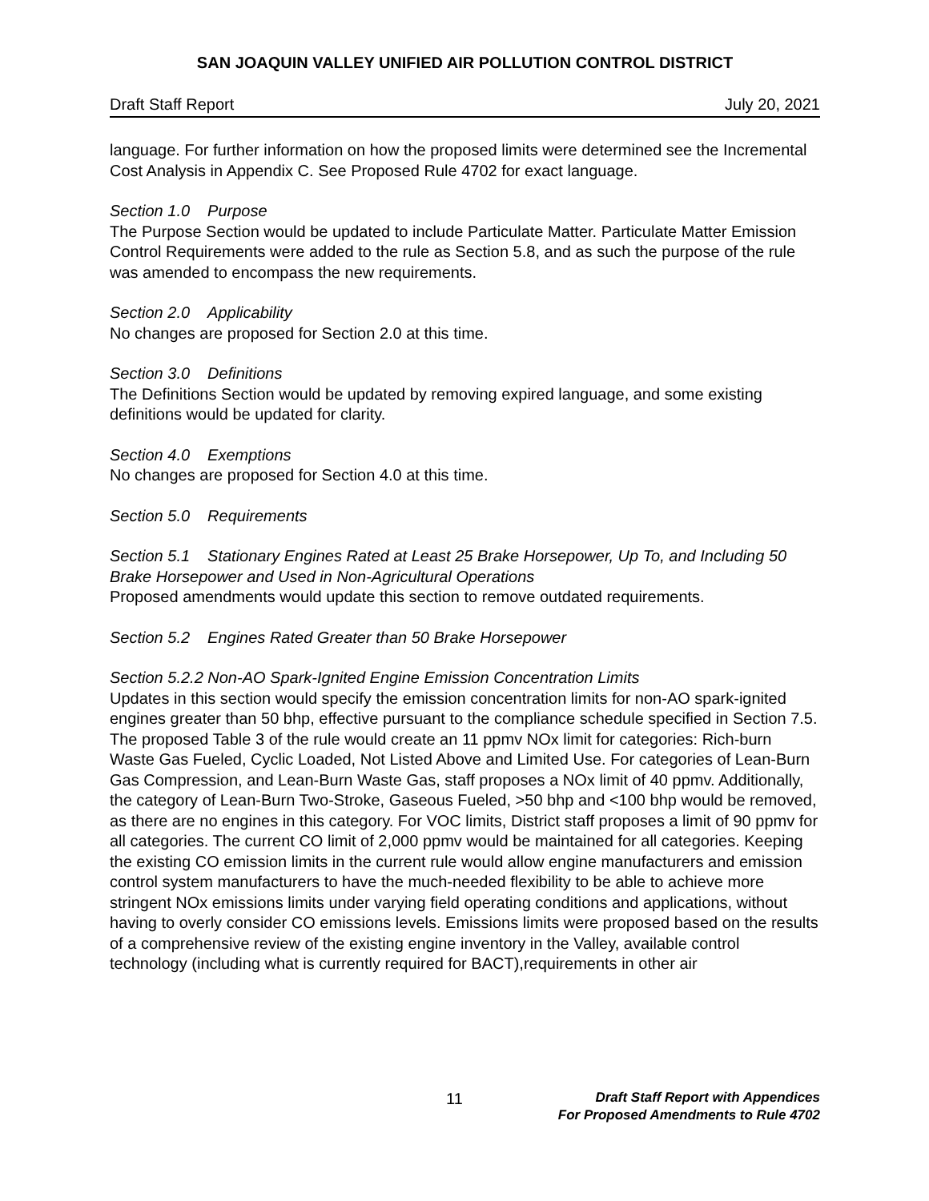SAN JOAQUIN VALLEY UNIFIED AIR POLLUTION CONTROL DISTRICT
Draft Staff Report July 20, 2021
language. For further information on how the proposed limits were determined see the Incremental Cost Analysis in Appendix C. See Proposed Rule 4702 for exact language.
Section 1.0 Purpose
The Purpose Section would be updated to include Particulate Matter. Particulate Matter Emission Control Requirements were added to the rule as Section 5.8, and as such the purpose of the rule was amended to encompass the new requirements.
Section 2.0 Applicability
No changes are proposed for Section 2.0 at this time.
Section 3.0 Definitions
The Definitions Section would be updated by removing expired language, and some existing definitions would be updated for clarity.
Section 4.0 Exemptions
No changes are proposed for Section 4.0 at this time.
Section 5.0 Requirements
Section 5.1 Stationary Engines Rated at Least 25 Brake Horsepower, Up To, and Including 50 Brake Horsepower and Used in Non-Agricultural Operations
Proposed amendments would update this section to remove outdated requirements.
Section 5.2 Engines Rated Greater than 50 Brake Horsepower
Section 5.2.2 Non-AO Spark-Ignited Engine Emission Concentration Limits
Updates in this section would specify the emission concentration limits for non-AO spark-ignited engines greater than 50 bhp, effective pursuant to the compliance schedule specified in Section 7.5. The proposed Table 3 of the rule would create an 11 ppmv NOx limit for categories: Rich-burn Waste Gas Fueled, Cyclic Loaded, Not Listed Above and Limited Use. For categories of Lean-Burn Gas Compression, and Lean-Burn Waste Gas, staff proposes a NOx limit of 40 ppmv. Additionally, the category of Lean-Burn Two-Stroke, Gaseous Fueled, >50 bhp and <100 bhp would be removed, as there are no engines in this category. For VOC limits, District staff proposes a limit of 90 ppmv for all categories. The current CO limit of 2,000 ppmv would be maintained for all categories. Keeping the existing CO emission limits in the current rule would allow engine manufacturers and emission control system manufacturers to have the much-needed flexibility to be able to achieve more stringent NOx emissions limits under varying field operating conditions and applications, without having to overly consider CO emissions levels. Emissions limits were proposed based on the results of a comprehensive review of the existing engine inventory in the Valley, available control technology (including what is currently required for BACT),requirements in other air
11
Draft Staff Report with Appendices
For Proposed Amendments to Rule 4702